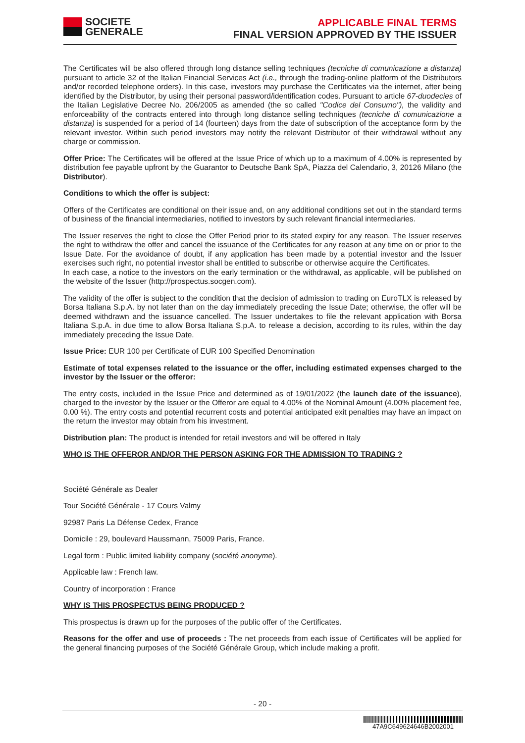SOCIETE
GENERALE
APPLICABLE FINAL TERMS
FINAL VERSION APPROVED BY THE ISSUER
The Certificates will be also offered through long distance selling techniques (tecniche di comunicazione a distanza) pursuant to article 32 of the Italian Financial Services Act (i.e., through the trading-online platform of the Distributors and/or recorded telephone orders). In this case, investors may purchase the Certificates via the internet, after being identified by the Distributor, by using their personal password/identification codes. Pursuant to article 67-duodecies of the Italian Legislative Decree No. 206/2005 as amended (the so called "Codice del Consumo"), the validity and enforceability of the contracts entered into through long distance selling techniques (tecniche di comunicazione a distanza) is suspended for a period of 14 (fourteen) days from the date of subscription of the acceptance form by the relevant investor. Within such period investors may notify the relevant Distributor of their withdrawal without any charge or commission.
Offer Price: The Certificates will be offered at the Issue Price of which up to a maximum of 4.00% is represented by distribution fee payable upfront by the Guarantor to Deutsche Bank SpA, Piazza del Calendario, 3, 20126 Milano (the Distributor).
Conditions to which the offer is subject:
Offers of the Certificates are conditional on their issue and, on any additional conditions set out in the standard terms of business of the financial intermediaries, notified to investors by such relevant financial intermediaries.
The Issuer reserves the right to close the Offer Period prior to its stated expiry for any reason. The Issuer reserves the right to withdraw the offer and cancel the issuance of the Certificates for any reason at any time on or prior to the Issue Date. For the avoidance of doubt, if any application has been made by a potential investor and the Issuer exercises such right, no potential investor shall be entitled to subscribe or otherwise acquire the Certificates.
In each case, a notice to the investors on the early termination or the withdrawal, as applicable, will be published on the website of the Issuer (http://prospectus.socgen.com).
The validity of the offer is subject to the condition that the decision of admission to trading on EuroTLX is released by Borsa Italiana S.p.A. by not later than on the day immediately preceding the Issue Date; otherwise, the offer will be deemed withdrawn and the issuance cancelled. The Issuer undertakes to file the relevant application with Borsa Italiana S.p.A. in due time to allow Borsa Italiana S.p.A. to release a decision, according to its rules, within the day immediately preceding the Issue Date.
Issue Price: EUR 100 per Certificate of EUR 100 Specified Denomination
Estimate of total expenses related to the issuance or the offer, including estimated expenses charged to the investor by the Issuer or the offeror:
The entry costs, included in the Issue Price and determined as of 19/01/2022 (the launch date of the issuance), charged to the investor by the Issuer or the Offeror are equal to 4.00% of the Nominal Amount (4.00% placement fee, 0.00 %). The entry costs and potential recurrent costs and potential anticipated exit penalties may have an impact on the return the investor may obtain from his investment.
Distribution plan: The product is intended for retail investors and will be offered in Italy
WHO IS THE OFFEROR AND/OR THE PERSON ASKING FOR THE ADMISSION TO TRADING ?
Société Générale as Dealer
Tour Société Générale - 17 Cours Valmy
92987 Paris La Défense Cedex, France
Domicile : 29, boulevard Haussmann, 75009 Paris, France.
Legal form : Public limited liability company (société anonyme).
Applicable law : French law.
Country of incorporation : France
WHY IS THIS PROSPECTUS BEING PRODUCED ?
This prospectus is drawn up for the purposes of the public offer of the Certificates.
Reasons for the offer and use of proceeds : The net proceeds from each issue of Certificates will be applied for the general financing purposes of the Société Générale Group, which include making a profit.
- 20 -
47A9C649624646B2002001